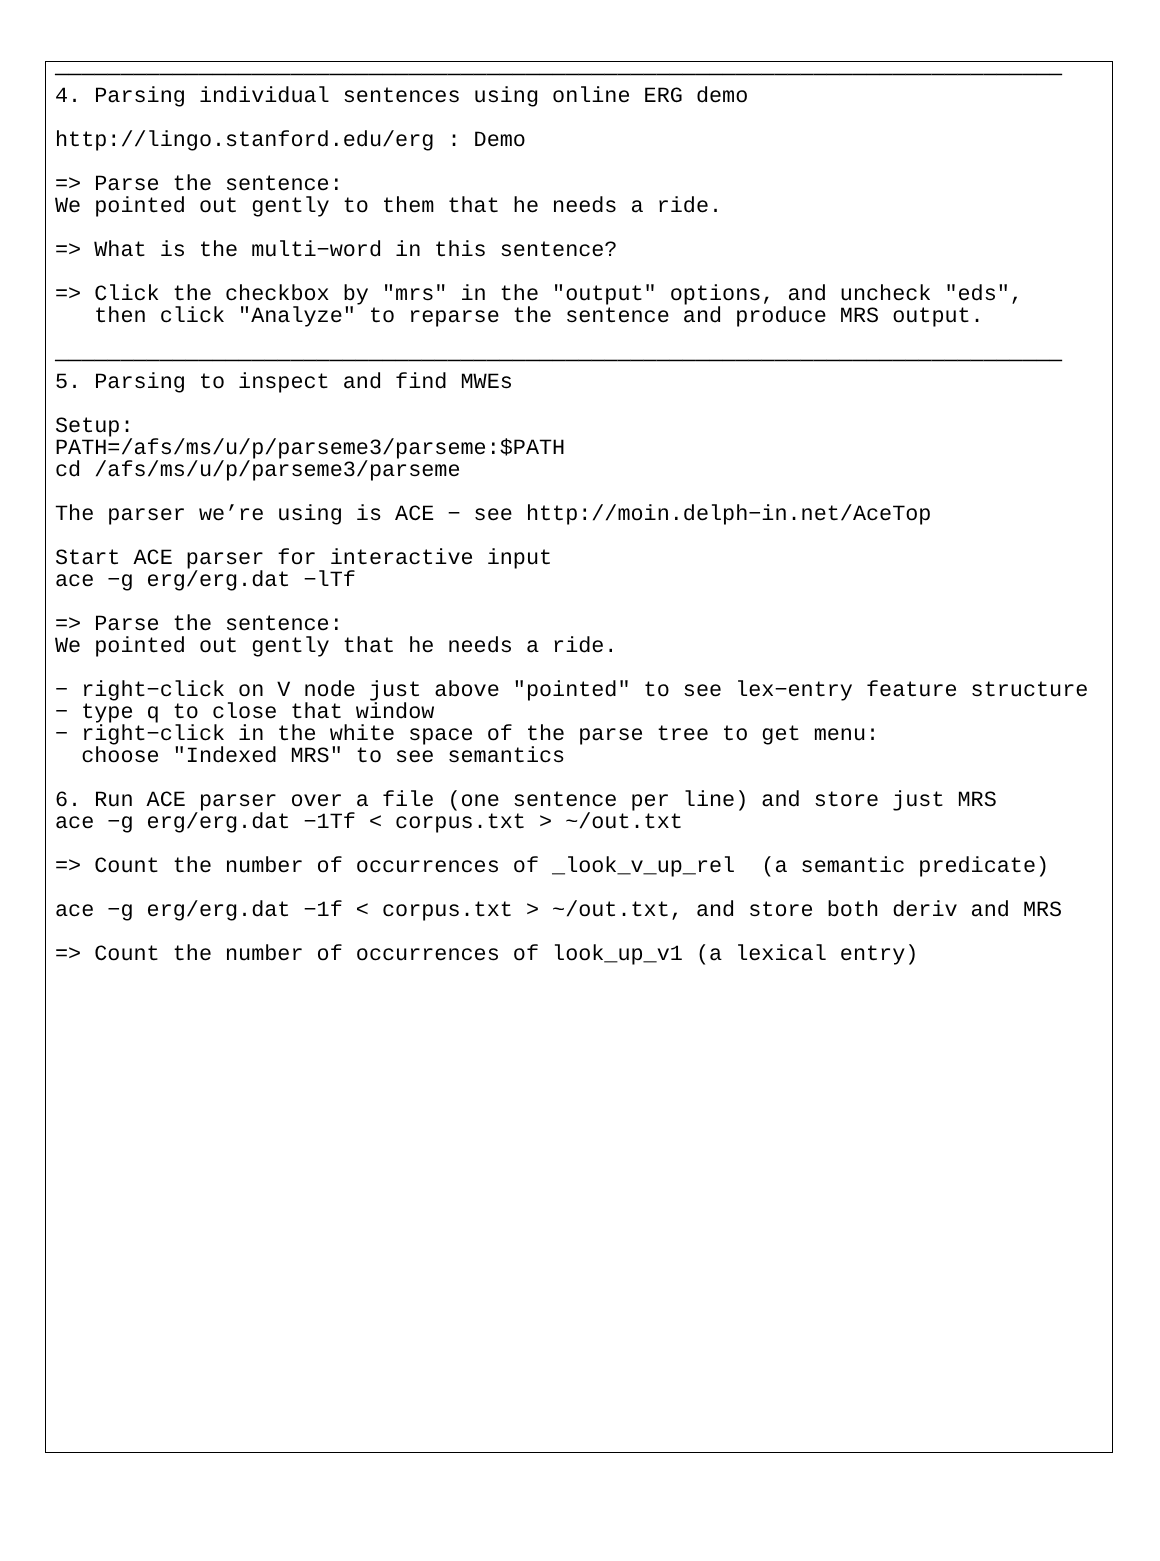―――――――――――――――――――――――――――――――――――――――――――――――――――――――――――――――――――――――――――――
4. Parsing individual sentences using online ERG demo

http://lingo.stanford.edu/erg : Demo

=> Parse the sentence:
We pointed out gently to them that he needs a ride.

=> What is the multi−word in this sentence?

=> Click the checkbox by "mrs" in the "output" options, and uncheck "eds",
   then click "Analyze" to reparse the sentence and produce MRS output.

―――――――――――――――――――――――――――――――――――――――――――――――――――――――――――――――――――――――――――――
5. Parsing to inspect and find MWEs

Setup:
PATH=/afs/ms/u/p/parseme3/parseme:$PATH
cd /afs/ms/u/p/parseme3/parseme

The parser we’re using is ACE − see http://moin.delph−in.net/AceTop

Start ACE parser for interactive input
ace −g erg/erg.dat −lTf

=> Parse the sentence:
We pointed out gently that he needs a ride.

− right−click on V node just above "pointed" to see lex−entry feature structure
− type q to close that window
− right−click in the white space of the parse tree to get menu:
  choose "Indexed MRS" to see semantics

6. Run ACE parser over a file (one sentence per line) and store just MRS
ace −g erg/erg.dat −1Tf < corpus.txt > ~/out.txt

=> Count the number of occurrences of _look_v_up_rel  (a semantic predicate)

ace −g erg/erg.dat −1f < corpus.txt > ~/out.txt, and store both deriv and MRS

=> Count the number of occurrences of look_up_v1 (a lexical entry)